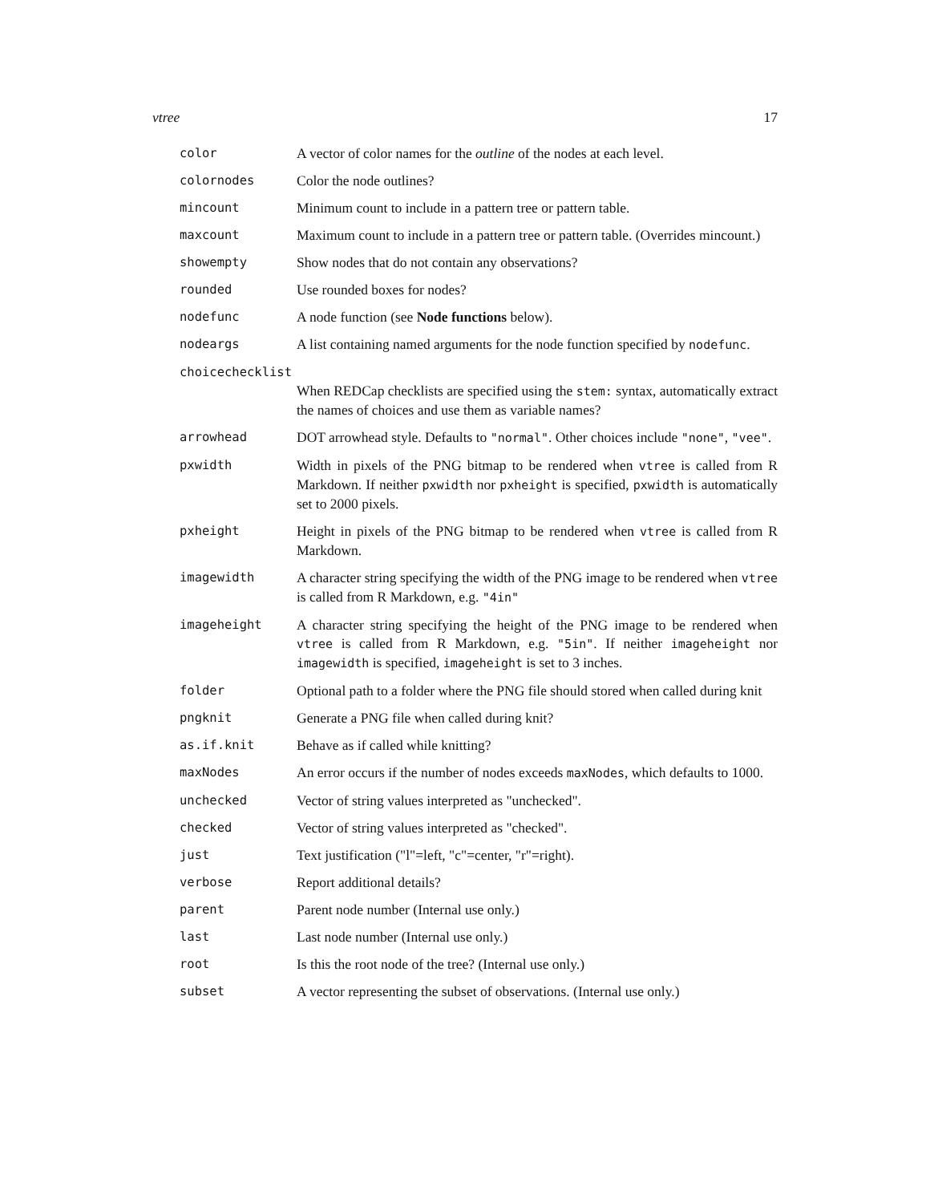vtree 17
| color | A vector of color names for the outline of the nodes at each level. |
| colornodes | Color the node outlines? |
| mincount | Minimum count to include in a pattern tree or pattern table. |
| maxcount | Maximum count to include in a pattern tree or pattern table. (Overrides mincount.) |
| showempty | Show nodes that do not contain any observations? |
| rounded | Use rounded boxes for nodes? |
| nodefunc | A node function (see Node functions below). |
| nodeargs | A list containing named arguments for the node function specified by nodefunc . |
| choicechecklist | |
| | When REDCap checklists are specified using the stem: syntax, automatically extract the names of choices and use them as variable names? |
| arrowhead | DOT arrowhead style. Defaults to "normal" . Other choices include "none" , "vee" . |
| pxwidth | Width in pixels of the PNG bitmap to be rendered when vtree is called from R Markdown. If neither pxwidth nor pxheight is specified, pxwidth is automatically set to 2000 pixels. |
| pxheight | Height in pixels of the PNG bitmap to be rendered when vtree is called from R Markdown. |
| imagewidth | A character string specifying the width of the PNG image to be rendered when vtree is called from R Markdown, e.g. "4in" |
| imageheight | A character string specifying the height of the PNG image to be rendered when vtree is called from R Markdown, e.g. "5in" . If neither imageheight nor imagewidth is specified, imageheight is set to 3 inches. |
| folder | Optional path to a folder where the PNG file should stored when called during knit |
| pngknit | Generate a PNG file when called during knit? |
| as.if.knit | Behave as if called while knitting? |
| maxNodes | An error occurs if the number of nodes exceeds maxNodes , which defaults to 1000. |
| unchecked | Vector of string values interpreted as "unchecked". |
| checked | Vector of string values interpreted as "checked". |
| just | Text justification ("l"=left, "c"=center, "r"=right). |
| verbose | Report additional details? |
| parent | Parent node number (Internal use only.) |
| last | Last node number (Internal use only.) |
| root | Is this the root node of the tree? (Internal use only.) |
| subset | A vector representing the subset of observations. (Internal use only.) |